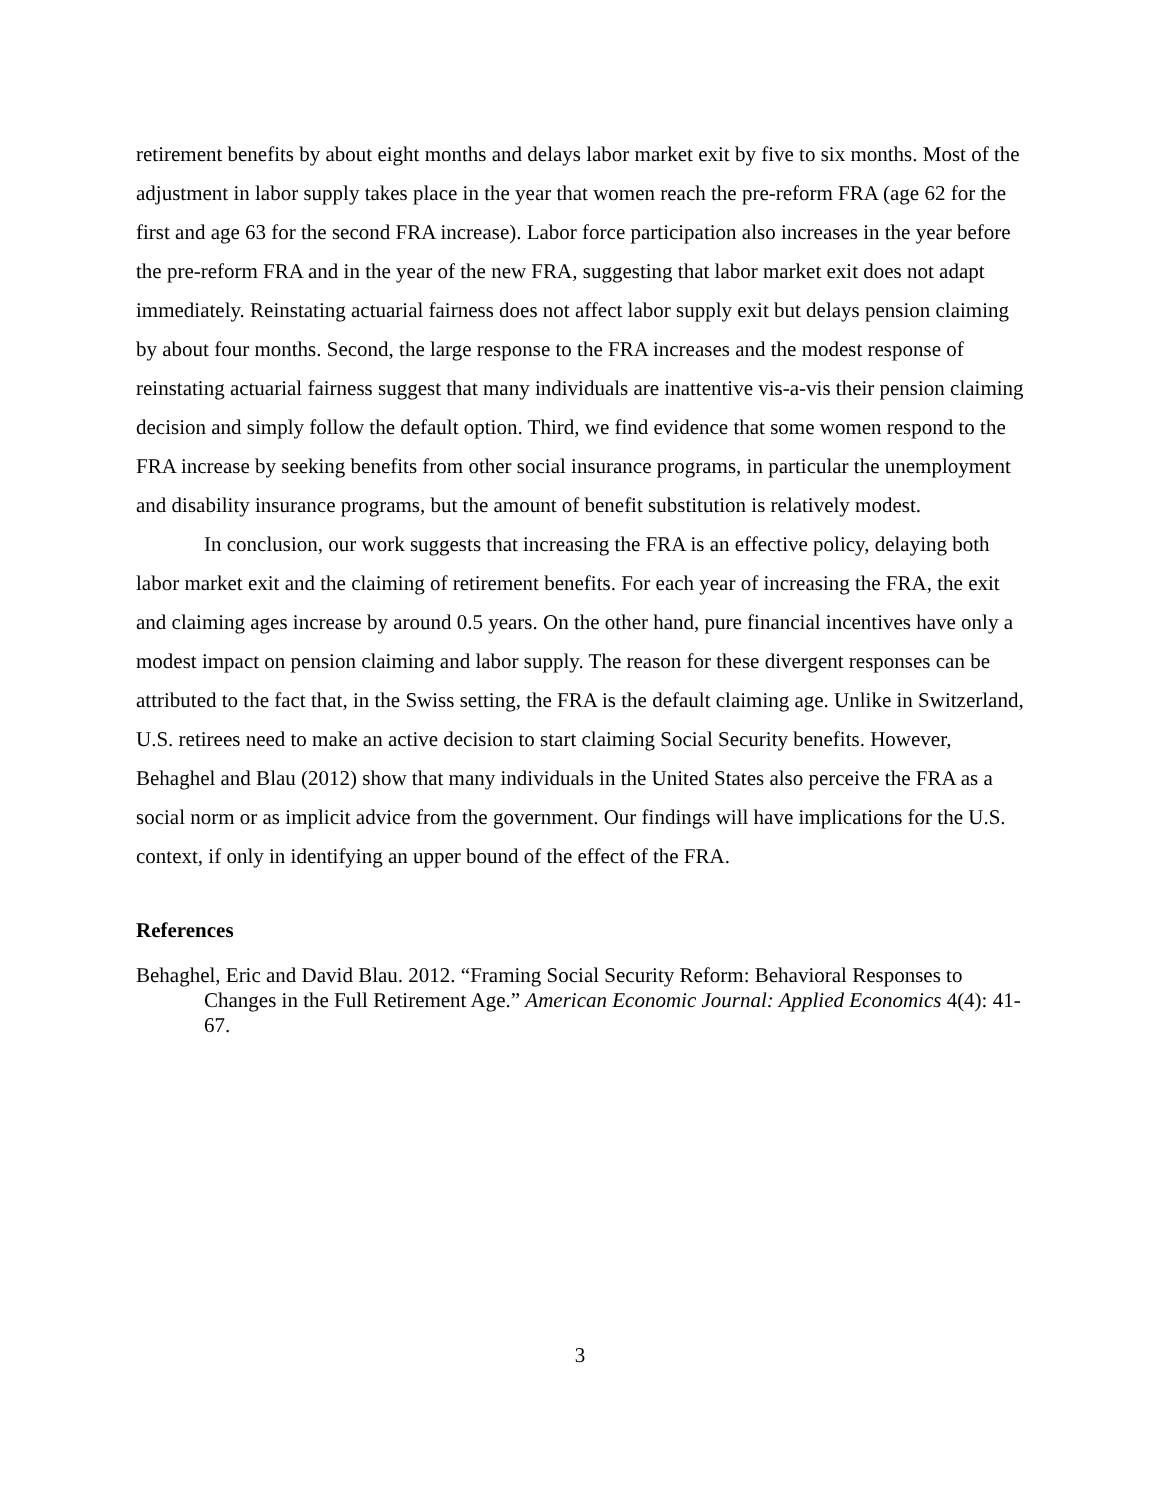retirement benefits by about eight months and delays labor market exit by five to six months. Most of the adjustment in labor supply takes place in the year that women reach the pre-reform FRA (age 62 for the first and age 63 for the second FRA increase). Labor force participation also increases in the year before the pre-reform FRA and in the year of the new FRA, suggesting that labor market exit does not adapt immediately. Reinstating actuarial fairness does not affect labor supply exit but delays pension claiming by about four months. Second, the large response to the FRA increases and the modest response of reinstating actuarial fairness suggest that many individuals are inattentive vis-a-vis their pension claiming decision and simply follow the default option. Third, we find evidence that some women respond to the FRA increase by seeking benefits from other social insurance programs, in particular the unemployment and disability insurance programs, but the amount of benefit substitution is relatively modest.
In conclusion, our work suggests that increasing the FRA is an effective policy, delaying both labor market exit and the claiming of retirement benefits. For each year of increasing the FRA, the exit and claiming ages increase by around 0.5 years. On the other hand, pure financial incentives have only a modest impact on pension claiming and labor supply. The reason for these divergent responses can be attributed to the fact that, in the Swiss setting, the FRA is the default claiming age. Unlike in Switzerland, U.S. retirees need to make an active decision to start claiming Social Security benefits. However, Behaghel and Blau (2012) show that many individuals in the United States also perceive the FRA as a social norm or as implicit advice from the government. Our findings will have implications for the U.S. context, if only in identifying an upper bound of the effect of the FRA.
References
Behaghel, Eric and David Blau. 2012. “Framing Social Security Reform: Behavioral Responses to Changes in the Full Retirement Age.” American Economic Journal: Applied Economics 4(4): 41-67.
3